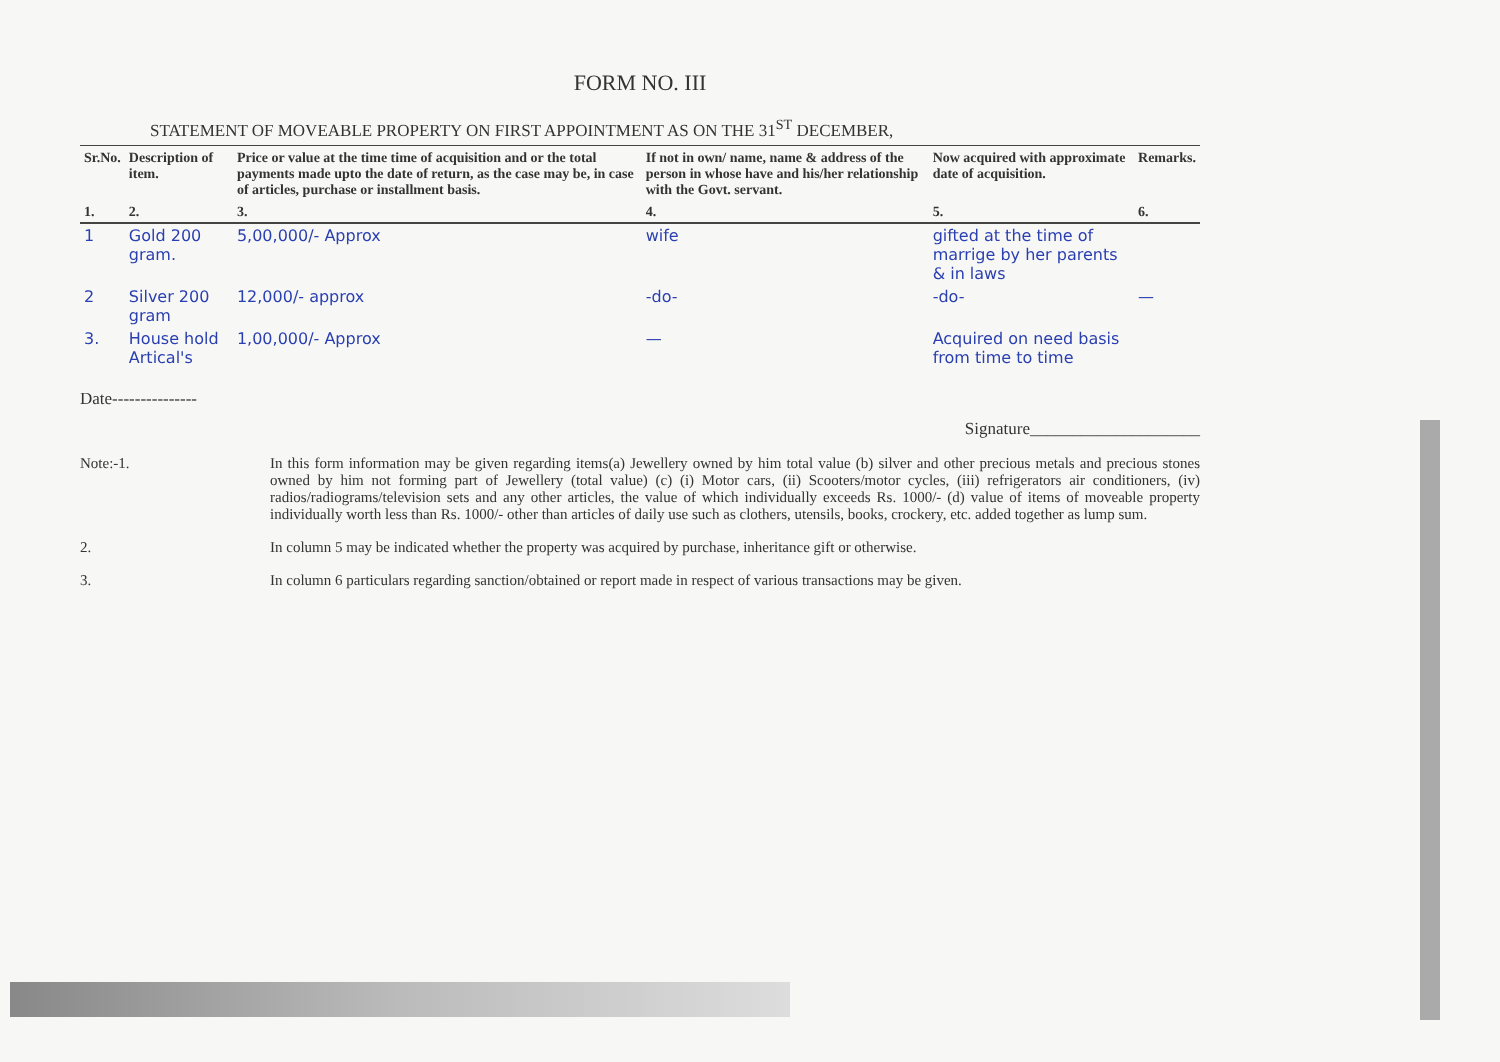FORM NO. III
STATEMENT OF MOVEABLE PROPERTY ON FIRST APPOINTMENT AS ON THE 31<sup>ST</sup> DECEMBER,
| Sr.No. | Description of item. | Price or value at the time time of acquisition and or the total payments made upto the date of return, as the case may be, in case of articles, purchase or installment basis. | If not in own/ name, name & address of the person in whose have and his/her relationship with the Govt. servant. | Now acquired with approximate date of acquisition. | Remarks. |
| --- | --- | --- | --- | --- | --- |
| 1. | 2. | 3. | 4. | 5. | 6. |
| 1 | Gold 200 gram. | 5,00,000/- Approx | wife | gifted at the time of marrige by her parents & in laws | |
| 2 | Silver 200 gram | 12,000/- approx | -do- | -do- | — |
| 3. | House hold Artical's | 1,00,000/- Approx | — | Acquired on need basis from time to time | |
Date---------------
Signature____________________
Note:-1. In this form information may be given regarding items(a) Jewellery owned by him total value (b) silver and other precious metals and precious stones owned by him not forming part of Jewellery (total value) (c) (i) Motor cars, (ii) Scooters/motor cycles, (iii) refrigerators air conditioners, (iv) radios/radiograms/television sets and any other articles, the value of which individually exceeds Rs. 1000/- (d) value of items of moveable property individually worth less than Rs. 1000/- other than articles of daily use such as clothers, utensils, books, crockery, etc. added together as lump sum.
2. In column 5 may be indicated whether the property was acquired by purchase, inheritance gift or otherwise.
3. In column 6 particulars regarding sanction/obtained or report made in respect of various transactions may be given.